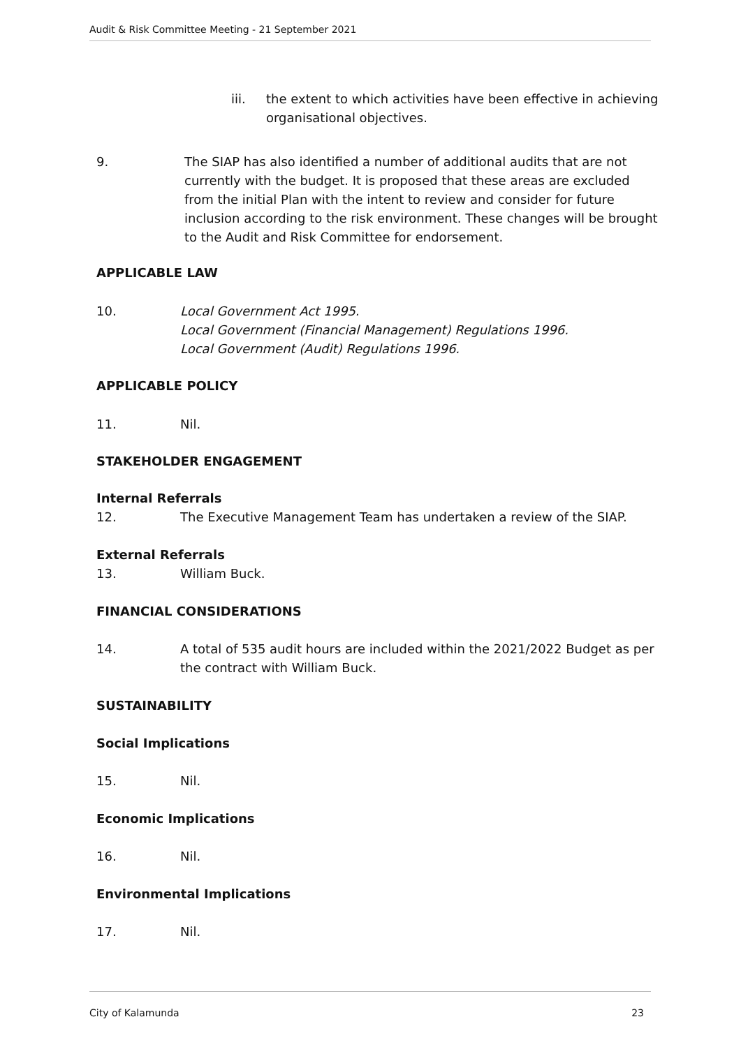Audit & Risk Committee Meeting - 21 September 2021
iii. the extent to which activities have been effective in achieving organisational objectives.
9. The SIAP has also identified a number of additional audits that are not currently with the budget. It is proposed that these areas are excluded from the initial Plan with the intent to review and consider for future inclusion according to the risk environment. These changes will be brought to the Audit and Risk Committee for endorsement.
APPLICABLE LAW
10. Local Government Act 1995.
Local Government (Financial Management) Regulations 1996.
Local Government (Audit) Regulations 1996.
APPLICABLE POLICY
11. Nil.
STAKEHOLDER ENGAGEMENT
Internal Referrals
12. The Executive Management Team has undertaken a review of the SIAP.
External Referrals
13. William Buck.
FINANCIAL CONSIDERATIONS
14. A total of 535 audit hours are included within the 2021/2022 Budget as per the contract with William Buck.
SUSTAINABILITY
Social Implications
15. Nil.
Economic Implications
16. Nil.
Environmental Implications
17. Nil.
City of Kalamunda 23